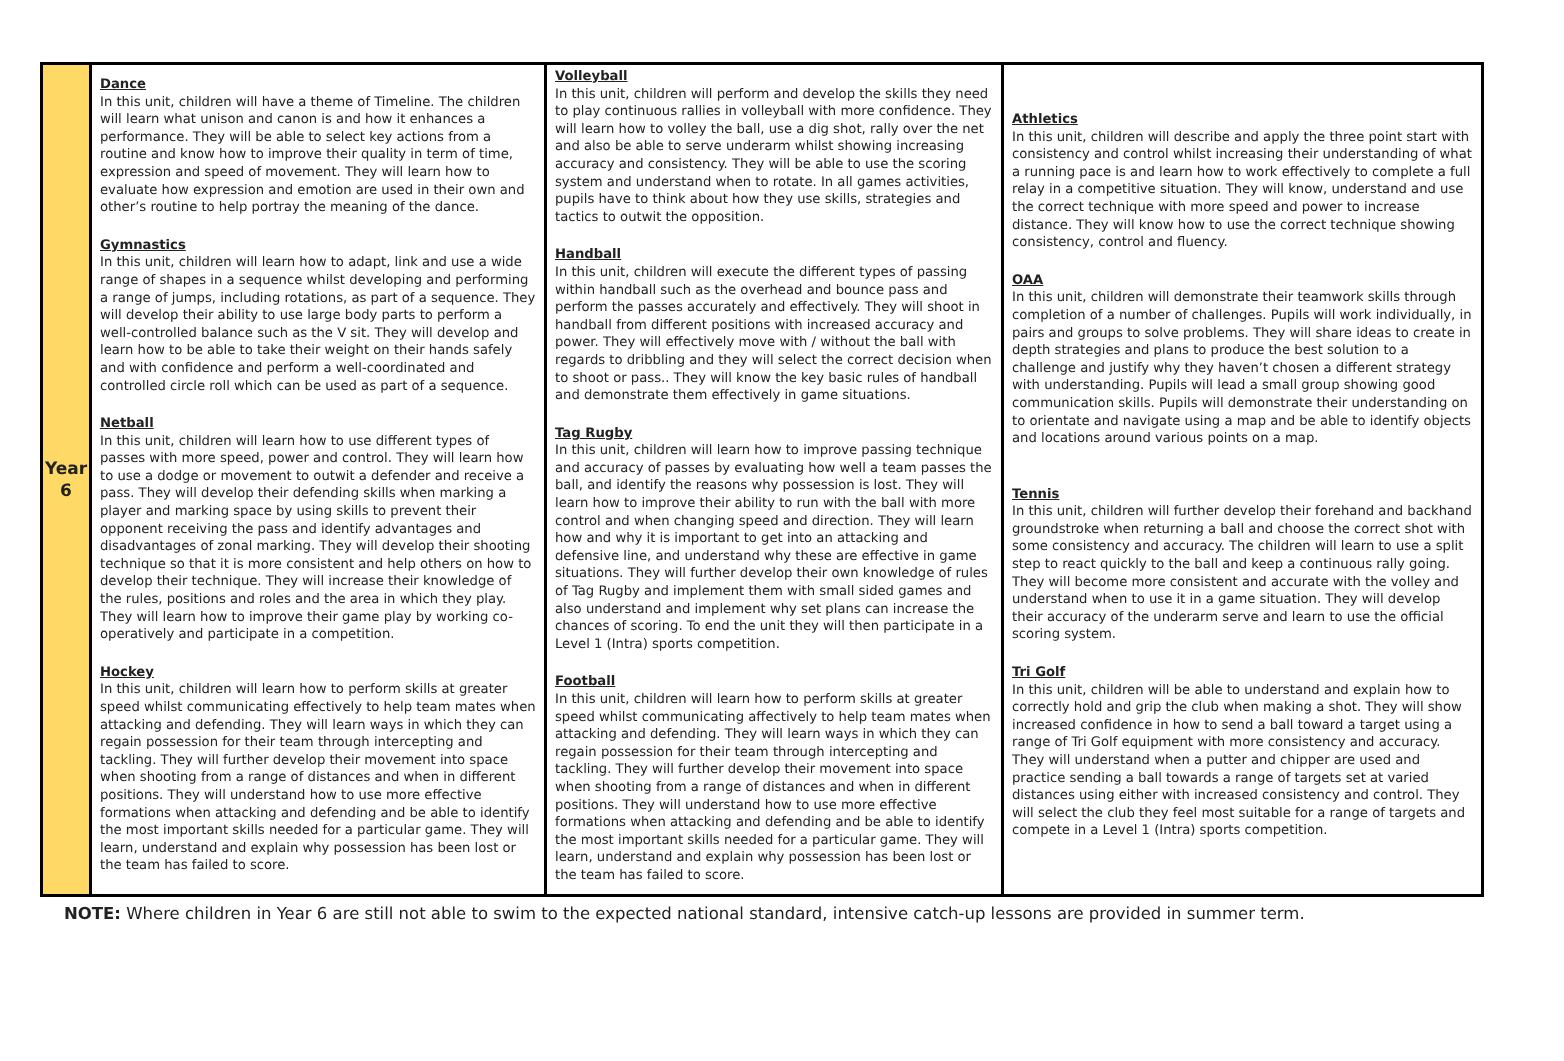| Year 6 | Dance In this unit, children will have a theme of Timeline. The children will learn what unison and canon is and how it enhances a performance. They will be able to select key actions from a routine and know how to improve their quality in term of time, expression and speed of movement. They will learn how to evaluate how expression and emotion are used in their own and other’s routine to help portray the meaning of the dance. Gymnastics In this unit, children will learn how to adapt, link and use a wide range of shapes in a sequence whilst developing and performing a range of jumps, including rotations, as part of a sequence. They will develop their ability to use large body parts to perform a well-controlled balance such as the V sit. They will develop and learn how to be able to take their weight on their hands safely and with confidence and perform a well-coordinated and controlled circle roll which can be used as part of a sequence. Netball In this unit, children will learn how to use different types of passes with more speed, power and control. They will learn how to use a dodge or movement to outwit a defender and receive a pass. They will develop their defending skills when marking a player and marking space by using skills to prevent their opponent receiving the pass and identify advantages and disadvantages of zonal marking. They will develop their shooting technique so that it is more consistent and help others on how to develop their technique. They will increase their knowledge of the rules, positions and roles and the area in which they play. They will learn how to improve their game play by working co-operatively and participate in a competition. Hockey In this unit, children will learn how to perform skills at greater speed whilst communicating effectively to help team mates when attacking and defending. They will learn ways in which they can regain possession for their team through intercepting and tackling. They will further develop their movement into space when shooting from a range of distances and when in different positions. They will understand how to use more effective formations when attacking and defending and be able to identify the most important skills needed for a particular game. They will learn, understand and explain why possession has been lost or the team has failed to score. | Volleyball In this unit, children will perform and develop the skills they need to play continuous rallies in volleyball with more confidence. They will learn how to volley the ball, use a dig shot, rally over the net and also be able to serve underarm whilst showing increasing accuracy and consistency. They will be able to use the scoring system and understand when to rotate. In all games activities, pupils have to think about how they use skills, strategies and tactics to outwit the opposition. Handball In this unit, children will execute the different types of passing within handball such as the overhead and bounce pass and perform the passes accurately and effectively. They will shoot in handball from different positions with increased accuracy and power. They will effectively move with / without the ball with regards to dribbling and they will select the correct decision when to shoot or pass.. They will know the key basic rules of handball and demonstrate them effectively in game situations. Tag Rugby In this unit, children will learn how to improve passing technique and accuracy of passes by evaluating how well a team passes the ball, and identify the reasons why possession is lost. They will learn how to improve their ability to run with the ball with more control and when changing speed and direction. They will learn how and why it is important to get into an attacking and defensive line, and understand why these are effective in game situations. They will further develop their own knowledge of rules of Tag Rugby and implement them with small sided games and also understand and implement why set plans can increase the chances of scoring. To end the unit they will then participate in a Level 1 (Intra) sports competition. Football In this unit, children will learn how to perform skills at greater speed whilst communicating affectively to help team mates when attacking and defending. They will learn ways in which they can regain possession for their team through intercepting and tackling. They will further develop their movement into space when shooting from a range of distances and when in different positions. They will understand how to use more effective formations when attacking and defending and be able to identify the most important skills needed for a particular game. They will learn, understand and explain why possession has been lost or the team has failed to score. | Athletics In this unit, children will describe and apply the three point start with consistency and control whilst increasing their understanding of what a running pace is and learn how to work effectively to complete a full relay in a competitive situation. They will know, understand and use the correct technique with more speed and power to increase distance. They will know how to use the correct technique showing consistency, control and fluency. OAA In this unit, children will demonstrate their teamwork skills through completion of a number of challenges. Pupils will work individually, in pairs and groups to solve problems. They will share ideas to create in depth strategies and plans to produce the best solution to a challenge and justify why they haven’t chosen a different strategy with understanding. Pupils will lead a small group showing good communication skills. Pupils will demonstrate their understanding on to orientate and navigate using a map and be able to identify objects and locations around various points on a map. Tennis In this unit, children will further develop their forehand and backhand groundstroke when returning a ball and choose the correct shot with some consistency and accuracy. The children will learn to use a split step to react quickly to the ball and keep a continuous rally going. They will become more consistent and accurate with the volley and understand when to use it in a game situation. They will develop their accuracy of the underarm serve and learn to use the official scoring system. Tri Golf In this unit, children will be able to understand and explain how to correctly hold and grip the club when making a shot. They will show increased confidence in how to send a ball toward a target using a range of Tri Golf equipment with more consistency and accuracy. They will understand when a putter and chipper are used and practice sending a ball towards a range of targets set at varied distances using either with increased consistency and control. They will select the club they feel most suitable for a range of targets and compete in a Level 1 (Intra) sports competition. |
NOTE: Where children in Year 6 are still not able to swim to the expected national standard, intensive catch-up lessons are provided in summer term.